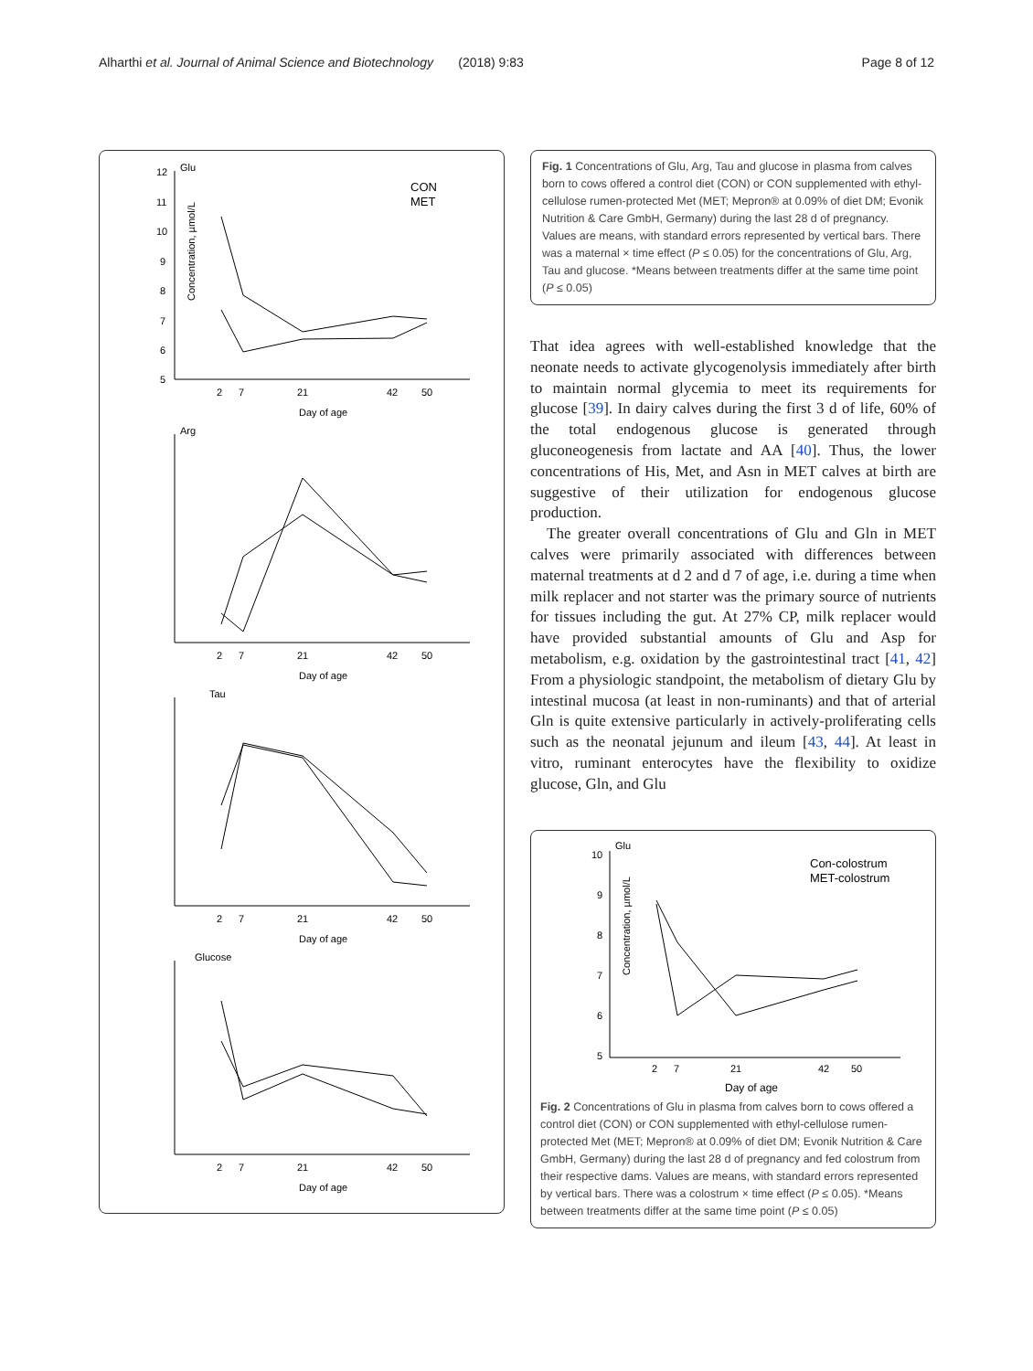Alharthi et al. Journal of Animal Science and Biotechnology (2018) 9:83 Page 8 of 12
Glu
12
11
10
9
8
7
6
5
2
7
21
42
50
Day of age
CON
MET
Concentration, µmol/L
Arg
2
7
21
42
50
Day of age
Tau
2
7
21
42
50
Day of age
Glucose
2
7
21
42
50
Day of age
Fig. 1 Concentrations of Glu, Arg, Tau and glucose in plasma from calves born to cows offered a control diet (CON) or CON supplemented with ethyl-cellulose rumen-protected Met (MET; Mepron® at 0.09% of diet DM; Evonik Nutrition & Care GmbH, Germany) during the last 28 d of pregnancy. Values are means, with standard errors represented by vertical bars. There was a maternal × time effect (P ≤ 0.05) for the concentrations of Glu, Arg, Tau and glucose. *Means between treatments differ at the same time point (P ≤ 0.05)
That idea agrees with well-established knowledge that the neonate needs to activate glycogenolysis immediately after birth to maintain normal glycemia to meet its requirements for glucose [39]. In dairy calves during the first 3 d of life, 60% of the total endogenous glucose is generated through gluconeogenesis from lactate and AA [40]. Thus, the lower concentrations of His, Met, and Asn in MET calves at birth are suggestive of their utilization for endogenous glucose production.
The greater overall concentrations of Glu and Gln in MET calves were primarily associated with differences between maternal treatments at d 2 and d 7 of age, i.e. during a time when milk replacer and not starter was the primary source of nutrients for tissues including the gut. At 27% CP, milk replacer would have provided substantial amounts of Glu and Asp for metabolism, e.g. oxidation by the gastrointestinal tract [41, 42] From a physiologic standpoint, the metabolism of dietary Glu by intestinal mucosa (at least in non-ruminants) and that of arterial Gln is quite extensive particularly in actively-proliferating cells such as the neonatal jejunum and ileum [43, 44]. At least in vitro, ruminant enterocytes have the flexibility to oxidize glucose, Gln, and Glu
Glu
10
9
8
7
6
5
2
7
21
42
50
Day of age
Con-colostrum
MET-colostrum
Concentration, µmol/L
Fig. 2 Concentrations of Glu in plasma from calves born to cows offered a control diet (CON) or CON supplemented with ethyl-cellulose rumen-protected Met (MET; Mepron® at 0.09% of diet DM; Evonik Nutrition & Care GmbH, Germany) during the last 28 d of pregnancy and fed colostrum from their respective dams. Values are means, with standard errors represented by vertical bars. There was a colostrum × time effect (P ≤ 0.05). *Means between treatments differ at the same time point (P ≤ 0.05)